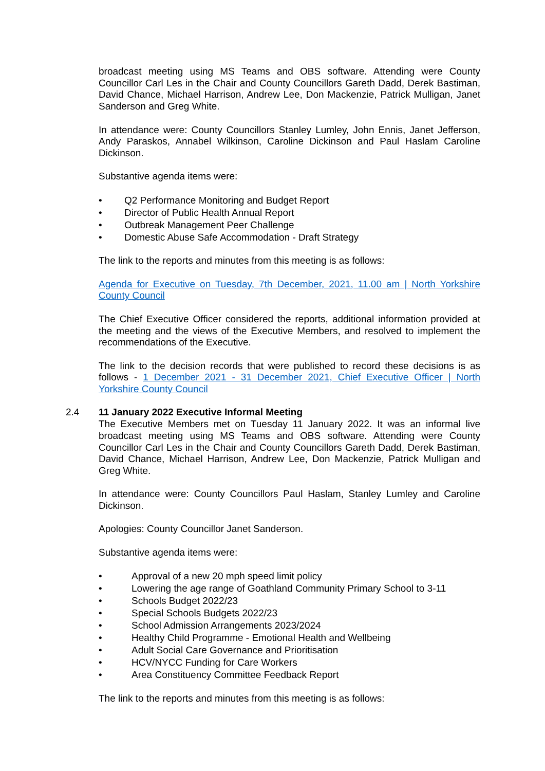broadcast meeting using MS Teams and OBS software. Attending were County Councillor Carl Les in the Chair and County Councillors Gareth Dadd, Derek Bastiman, David Chance, Michael Harrison, Andrew Lee, Don Mackenzie, Patrick Mulligan, Janet Sanderson and Greg White.
In attendance were: County Councillors Stanley Lumley, John Ennis, Janet Jefferson, Andy Paraskos, Annabel Wilkinson, Caroline Dickinson and Paul Haslam Caroline Dickinson.
Substantive agenda items were:
• Q2 Performance Monitoring and Budget Report
• Director of Public Health Annual Report
• Outbreak Management Peer Challenge
• Domestic Abuse Safe Accommodation - Draft Strategy
The link to the reports and minutes from this meeting is as follows:
Agenda for Executive on Tuesday, 7th December, 2021, 11.00 am | North Yorkshire County Council
The Chief Executive Officer considered the reports, additional information provided at the meeting and the views of the Executive Members, and resolved to implement the recommendations of the Executive.
The link to the decision records that were published to record these decisions is as follows - 1 December 2021 - 31 December 2021, Chief Executive Officer | North Yorkshire County Council
2.4 11 January 2022 Executive Informal Meeting
The Executive Members met on Tuesday 11 January 2022. It was an informal live broadcast meeting using MS Teams and OBS software. Attending were County Councillor Carl Les in the Chair and County Councillors Gareth Dadd, Derek Bastiman, David Chance, Michael Harrison, Andrew Lee, Don Mackenzie, Patrick Mulligan and Greg White.
In attendance were: County Councillors Paul Haslam, Stanley Lumley and Caroline Dickinson.
Apologies: County Councillor Janet Sanderson.
Substantive agenda items were:
• Approval of a new 20 mph speed limit policy
• Lowering the age range of Goathland Community Primary School to 3-11
• Schools Budget 2022/23
• Special Schools Budgets 2022/23
• School Admission Arrangements 2023/2024
• Healthy Child Programme - Emotional Health and Wellbeing
• Adult Social Care Governance and Prioritisation
• HCV/NYCC Funding for Care Workers
• Area Constituency Committee Feedback Report
The link to the reports and minutes from this meeting is as follows: